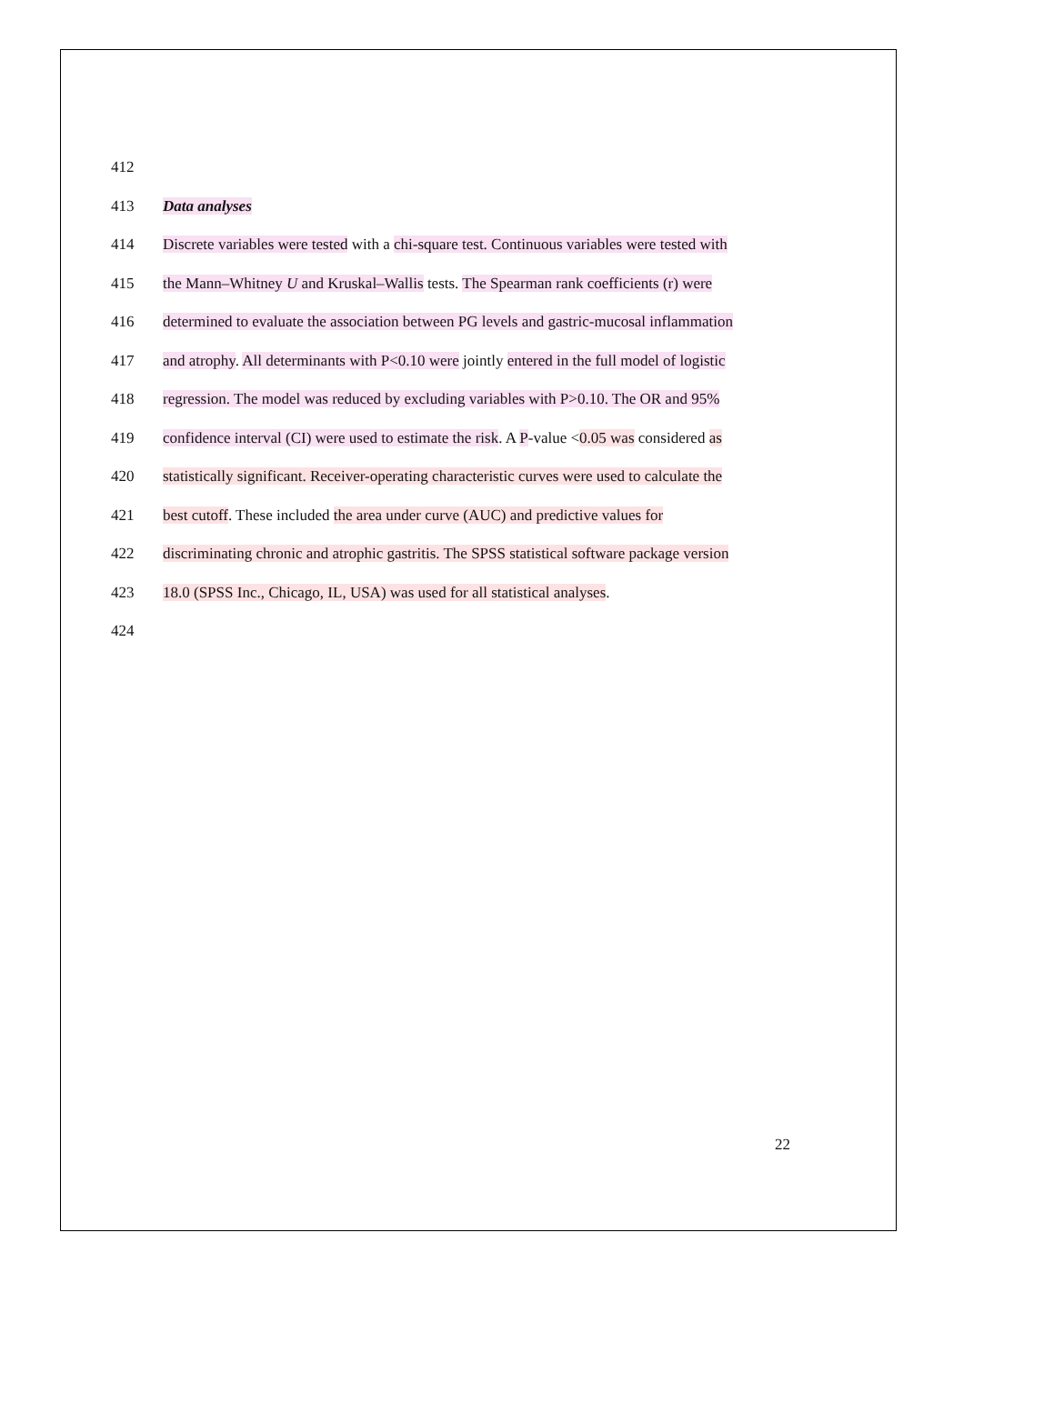412
413 Data analyses
414 Discrete variables were tested with a chi-square test. Continuous variables were tested with
415 the Mann–Whitney U and Kruskal–Wallis tests. The Spearman rank coefficients (r) were
416 determined to evaluate the association between PG levels and gastric-mucosal inflammation
417 and atrophy. All determinants with P<0.10 were jointly entered in the full model of logistic
418 regression. The model was reduced by excluding variables with P>0.10. The OR and 95%
419 confidence interval (CI) were used to estimate the risk. A P-value <0.05 was considered as
420 statistically significant. Receiver-operating characteristic curves were used to calculate the
421 best cutoff. These included the area under curve (AUC) and predictive values for
422 discriminating chronic and atrophic gastritis. The SPSS statistical software package version
423 18.0 (SPSS Inc., Chicago, IL, USA) was used for all statistical analyses.
424
22